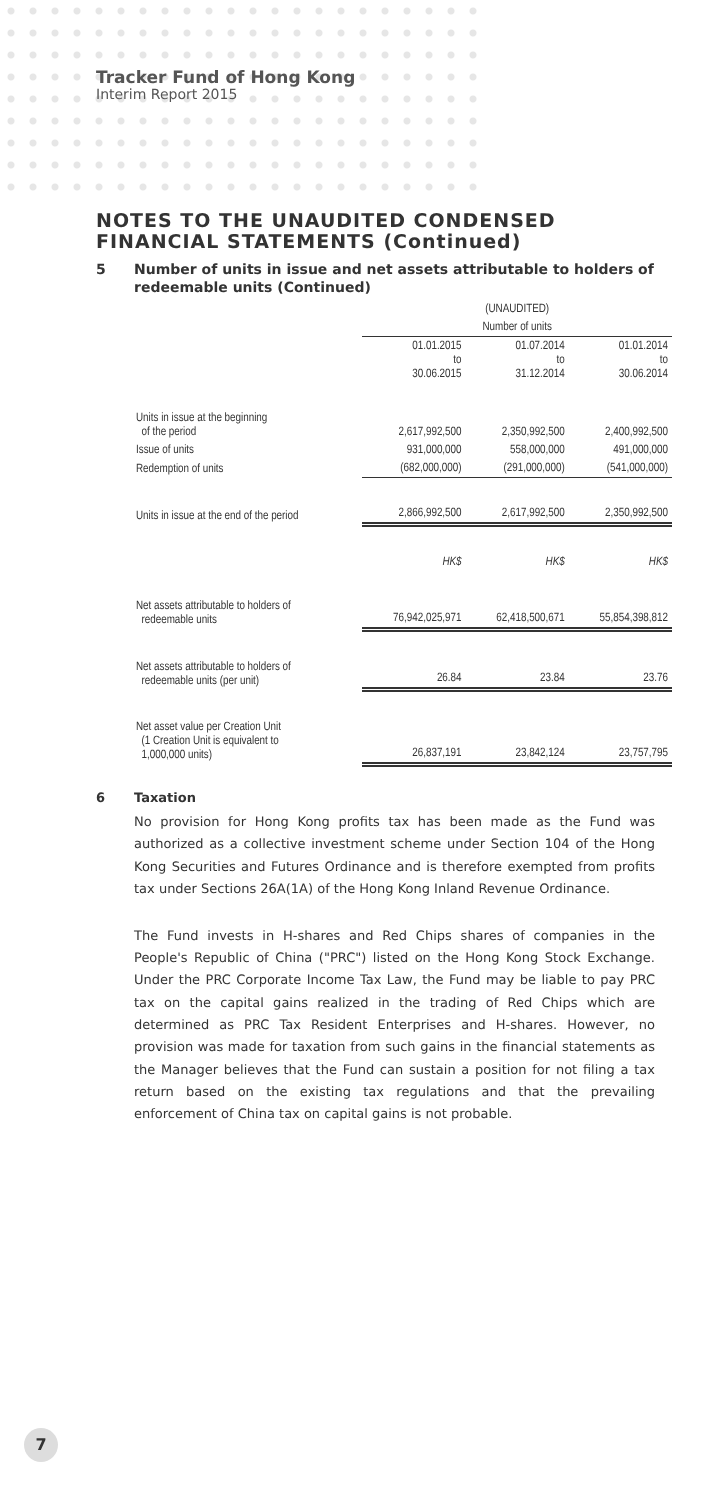Tracker Fund of Hong Kong
Interim Report 2015
NOTES TO THE UNAUDITED CONDENSED FINANCIAL STATEMENTS (Continued)
5 Number of units in issue and net assets attributable to holders of redeemable units (Continued)
| | (UNAUDITED) | | |
| --- | --- | --- | --- |
| | Number of units | | |
| | 01.01.2015 to 30.06.2015 | 01.07.2014 to 31.12.2014 | 01.01.2014 to 30.06.2014 |
| Units in issue at the beginning of the period | 2,617,992,500 | 2,350,992,500 | 2,400,992,500 |
| Issue of units | 931,000,000 | 558,000,000 | 491,000,000 |
| Redemption of units | (682,000,000) | (291,000,000) | (541,000,000) |
| Units in issue at the end of the period | 2,866,992,500 | 2,617,992,500 | 2,350,992,500 |
| | HK$ | HK$ | HK$ |
| Net assets attributable to holders of redeemable units | 76,942,025,971 | 62,418,500,671 | 55,854,398,812 |
| Net assets attributable to holders of redeemable units (per unit) | 26.84 | 23.84 | 23.76 |
| Net asset value per Creation Unit (1 Creation Unit is equivalent to 1,000,000 units) | 26,837,191 | 23,842,124 | 23,757,795 |
6 Taxation
No provision for Hong Kong profits tax has been made as the Fund was authorized as a collective investment scheme under Section 104 of the Hong Kong Securities and Futures Ordinance and is therefore exempted from profits tax under Sections 26A(1A) of the Hong Kong Inland Revenue Ordinance.
The Fund invests in H-shares and Red Chips shares of companies in the People's Republic of China ("PRC") listed on the Hong Kong Stock Exchange. Under the PRC Corporate Income Tax Law, the Fund may be liable to pay PRC tax on the capital gains realized in the trading of Red Chips which are determined as PRC Tax Resident Enterprises and H-shares. However, no provision was made for taxation from such gains in the financial statements as the Manager believes that the Fund can sustain a position for not filing a tax return based on the existing tax regulations and that the prevailing enforcement of China tax on capital gains is not probable.
7